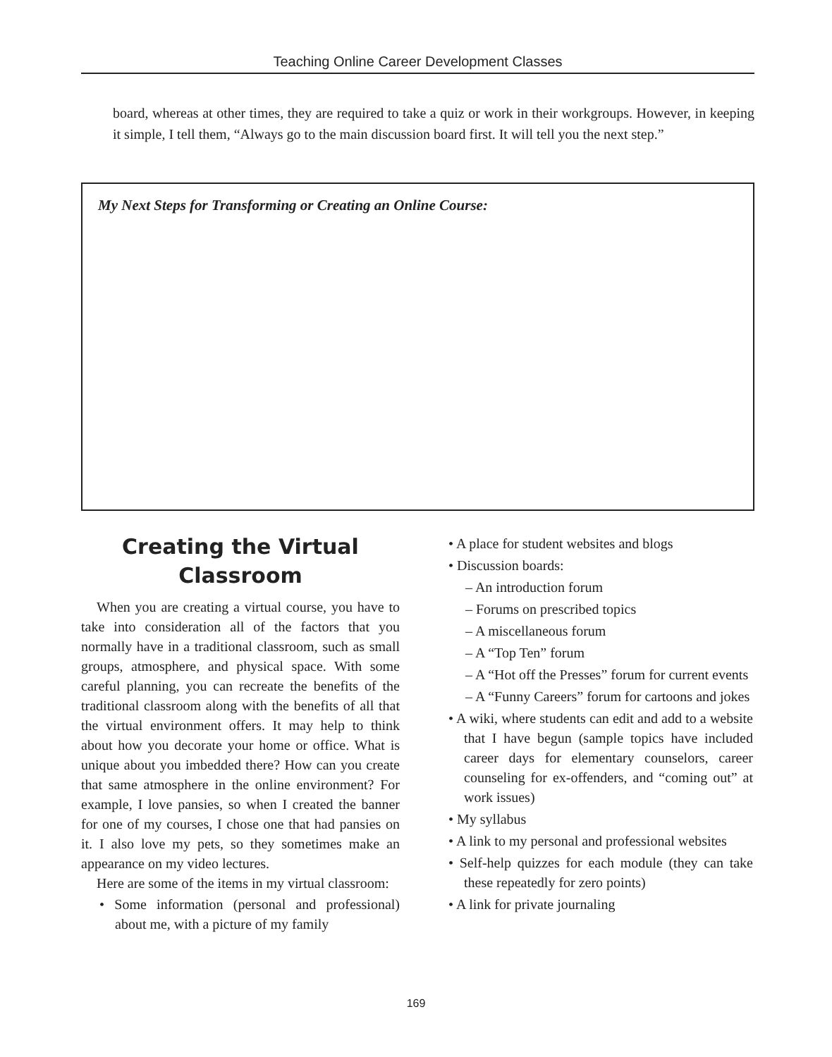Teaching Online Career Development Classes
board, whereas at other times, they are required to take a quiz or work in their workgroups. However, in keeping it simple, I tell them, “Always go to the main discussion board first. It will tell you the next step.”
My Next Steps for Transforming or Creating an Online Course:
Creating the Virtual Classroom
When you are creating a virtual course, you have to take into consideration all of the factors that you normally have in a traditional classroom, such as small groups, atmosphere, and physical space. With some careful planning, you can recreate the benefits of the traditional classroom along with the benefits of all that the virtual environment offers. It may help to think about how you decorate your home or office. What is unique about you imbedded there? How can you create that same atmosphere in the online environment? For example, I love pansies, so when I created the banner for one of my courses, I chose one that had pansies on it. I also love my pets, so they sometimes make an appearance on my video lectures.
Here are some of the items in my virtual classroom:
• Some information (personal and professional) about me, with a picture of my family
• A place for student websites and blogs
• Discussion boards:
– An introduction forum
– Forums on prescribed topics
– A miscellaneous forum
– A “Top Ten” forum
– A “Hot off the Presses” forum for current events
– A “Funny Careers” forum for cartoons and jokes
• A wiki, where students can edit and add to a website that I have begun (sample topics have included career days for elementary counselors, career counseling for ex-offenders, and “coming out” at work issues)
• My syllabus
• A link to my personal and professional websites
• Self-help quizzes for each module (they can take these repeatedly for zero points)
• A link for private journaling
169